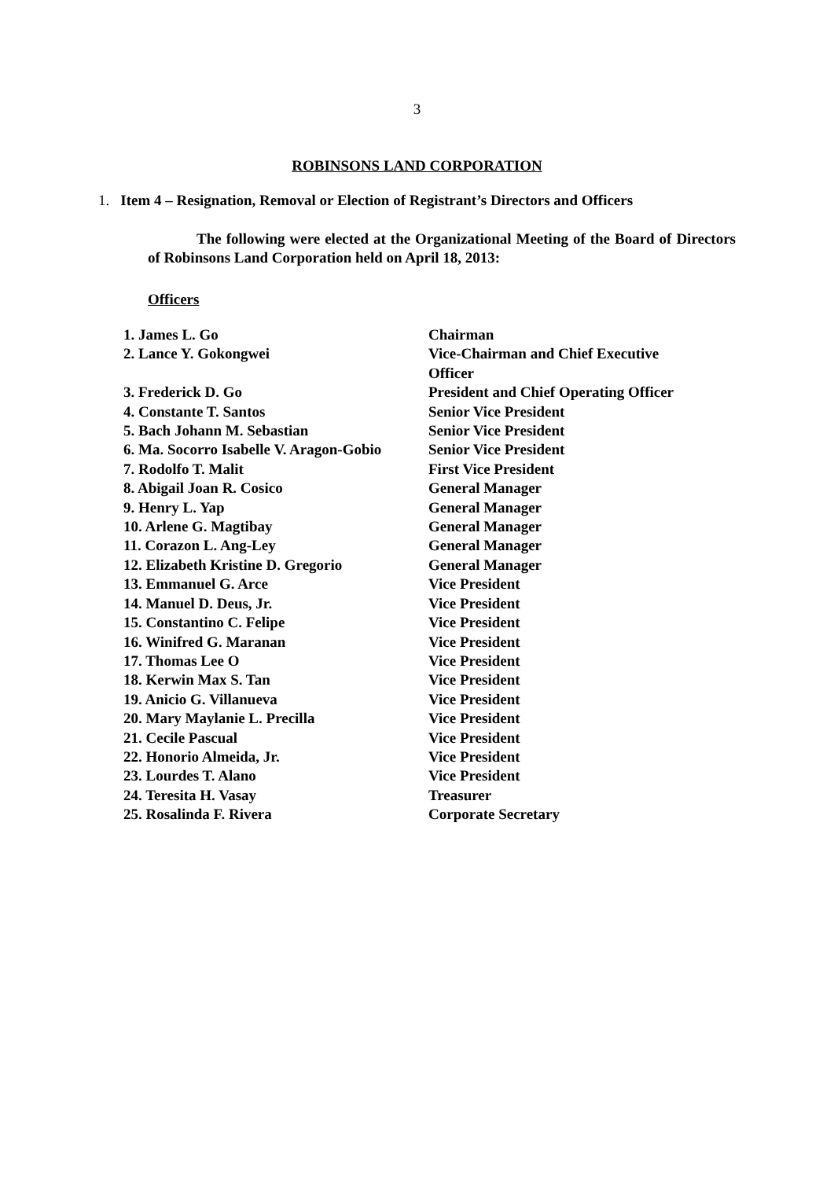3
ROBINSONS LAND CORPORATION
1. Item 4 – Resignation, Removal or Election of Registrant’s Directors and Officers
The following were elected at the Organizational Meeting of the Board of Directors of Robinsons Land Corporation held on April 18, 2013:
Officers
| 1. James L. Go | Chairman |
| 2. Lance Y. Gokongwei | Vice-Chairman and Chief Executive Officer |
| 3. Frederick D. Go | President and Chief Operating Officer |
| 4. Constante T. Santos | Senior Vice President |
| 5. Bach Johann M. Sebastian | Senior Vice President |
| 6. Ma. Socorro Isabelle V. Aragon-Gobio | Senior Vice President |
| 7. Rodolfo T. Malit | First Vice President |
| 8. Abigail Joan R. Cosico | General Manager |
| 9. Henry L. Yap | General Manager |
| 10. Arlene G. Magtibay | General Manager |
| 11. Corazon L. Ang-Ley | General Manager |
| 12. Elizabeth Kristine D. Gregorio | General Manager |
| 13. Emmanuel G. Arce | Vice President |
| 14. Manuel D. Deus, Jr. | Vice President |
| 15. Constantino C. Felipe | Vice President |
| 16. Winifred G. Maranan | Vice President |
| 17. Thomas Lee O | Vice President |
| 18. Kerwin Max S. Tan | Vice President |
| 19. Anicio G. Villanueva | Vice President |
| 20. Mary Maylanie L. Precilla | Vice President |
| 21. Cecile Pascual | Vice President |
| 22. Honorio Almeida, Jr. | Vice President |
| 23. Lourdes T. Alano | Vice President |
| 24. Teresita H. Vasay | Treasurer |
| 25. Rosalinda F. Rivera | Corporate Secretary |